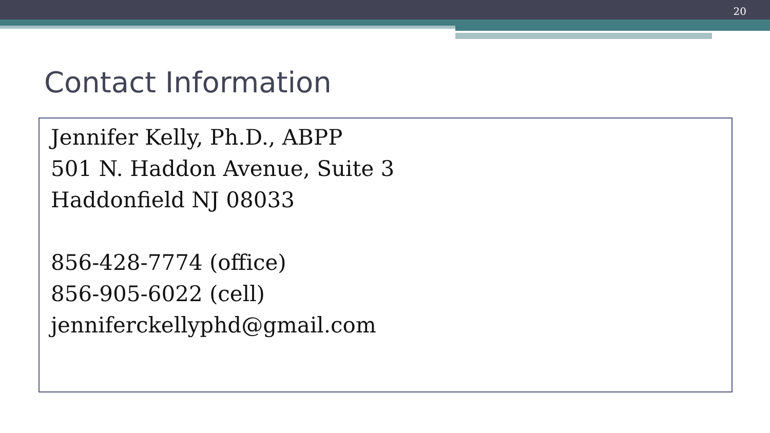20
Contact Information
Jennifer Kelly, Ph.D., ABPP
501 N. Haddon Avenue, Suite 3
Haddonfield NJ 08033
856-428-7774 (office)
856-905-6022 (cell)
jenniferckellyphd@gmail.com